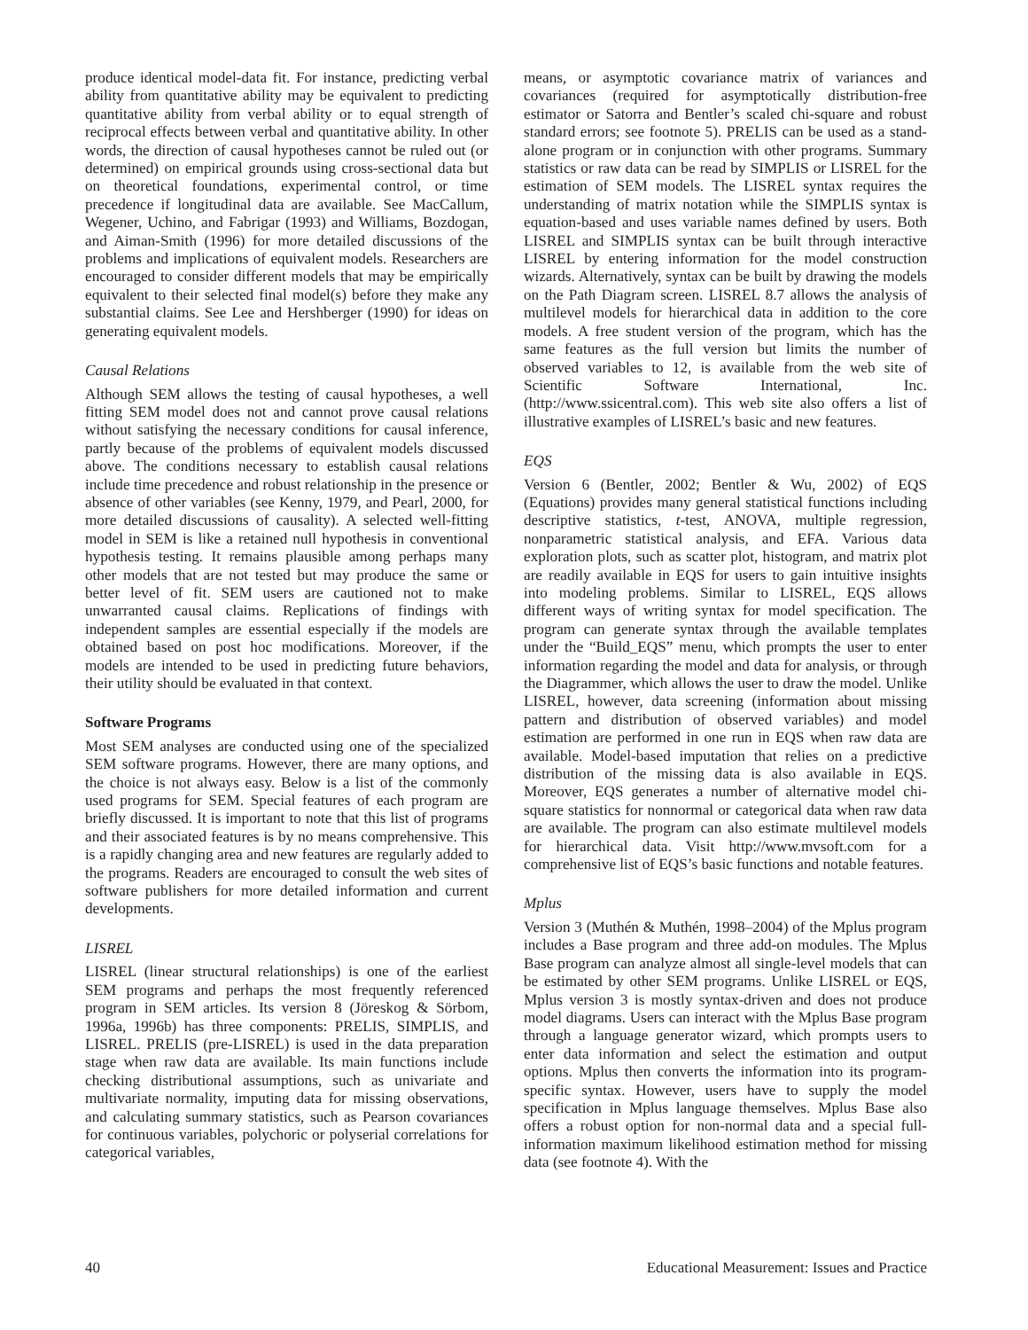produce identical model-data fit. For instance, predicting verbal ability from quantitative ability may be equivalent to predicting quantitative ability from verbal ability or to equal strength of reciprocal effects between verbal and quantitative ability. In other words, the direction of causal hypotheses cannot be ruled out (or determined) on empirical grounds using cross-sectional data but on theoretical foundations, experimental control, or time precedence if longitudinal data are available. See MacCallum, Wegener, Uchino, and Fabrigar (1993) and Williams, Bozdogan, and Aiman-Smith (1996) for more detailed discussions of the problems and implications of equivalent models. Researchers are encouraged to consider different models that may be empirically equivalent to their selected final model(s) before they make any substantial claims. See Lee and Hershberger (1990) for ideas on generating equivalent models.
Causal Relations
Although SEM allows the testing of causal hypotheses, a well fitting SEM model does not and cannot prove causal relations without satisfying the necessary conditions for causal inference, partly because of the problems of equivalent models discussed above. The conditions necessary to establish causal relations include time precedence and robust relationship in the presence or absence of other variables (see Kenny, 1979, and Pearl, 2000, for more detailed discussions of causality). A selected well-fitting model in SEM is like a retained null hypothesis in conventional hypothesis testing. It remains plausible among perhaps many other models that are not tested but may produce the same or better level of fit. SEM users are cautioned not to make unwarranted causal claims. Replications of findings with independent samples are essential especially if the models are obtained based on post hoc modifications. Moreover, if the models are intended to be used in predicting future behaviors, their utility should be evaluated in that context.
Software Programs
Most SEM analyses are conducted using one of the specialized SEM software programs. However, there are many options, and the choice is not always easy. Below is a list of the commonly used programs for SEM. Special features of each program are briefly discussed. It is important to note that this list of programs and their associated features is by no means comprehensive. This is a rapidly changing area and new features are regularly added to the programs. Readers are encouraged to consult the web sites of software publishers for more detailed information and current developments.
LISREL
LISREL (linear structural relationships) is one of the earliest SEM programs and perhaps the most frequently referenced program in SEM articles. Its version 8 (Jöreskog & Sörbom, 1996a, 1996b) has three components: PRELIS, SIMPLIS, and LISREL. PRELIS (pre-LISREL) is used in the data preparation stage when raw data are available. Its main functions include checking distributional assumptions, such as univariate and multivariate normality, imputing data for missing observations, and calculating summary statistics, such as Pearson covariances for continuous variables, polychoric or polyserial correlations for categorical variables,
means, or asymptotic covariance matrix of variances and covariances (required for asymptotically distribution-free estimator or Satorra and Bentler’s scaled chi-square and robust standard errors; see footnote 5). PRELIS can be used as a stand-alone program or in conjunction with other programs. Summary statistics or raw data can be read by SIMPLIS or LISREL for the estimation of SEM models. The LISREL syntax requires the understanding of matrix notation while the SIMPLIS syntax is equation-based and uses variable names defined by users. Both LISREL and SIMPLIS syntax can be built through interactive LISREL by entering information for the model construction wizards. Alternatively, syntax can be built by drawing the models on the Path Diagram screen. LISREL 8.7 allows the analysis of multilevel models for hierarchical data in addition to the core models. A free student version of the program, which has the same features as the full version but limits the number of observed variables to 12, is available from the web site of Scientific Software International, Inc. (http://www.ssicentral.com). This web site also offers a list of illustrative examples of LISREL’s basic and new features.
EQS
Version 6 (Bentler, 2002; Bentler & Wu, 2002) of EQS (Equations) provides many general statistical functions including descriptive statistics, t-test, ANOVA, multiple regression, nonparametric statistical analysis, and EFA. Various data exploration plots, such as scatter plot, histogram, and matrix plot are readily available in EQS for users to gain intuitive insights into modeling problems. Similar to LISREL, EQS allows different ways of writing syntax for model specification. The program can generate syntax through the available templates under the “Build_EQS” menu, which prompts the user to enter information regarding the model and data for analysis, or through the Diagrammer, which allows the user to draw the model. Unlike LISREL, however, data screening (information about missing pattern and distribution of observed variables) and model estimation are performed in one run in EQS when raw data are available. Model-based imputation that relies on a predictive distribution of the missing data is also available in EQS. Moreover, EQS generates a number of alternative model chi-square statistics for nonnormal or categorical data when raw data are available. The program can also estimate multilevel models for hierarchical data. Visit http://www.mvsoft.com for a comprehensive list of EQS’s basic functions and notable features.
Mplus
Version 3 (Muthén & Muthén, 1998–2004) of the Mplus program includes a Base program and three add-on modules. The Mplus Base program can analyze almost all single-level models that can be estimated by other SEM programs. Unlike LISREL or EQS, Mplus version 3 is mostly syntax-driven and does not produce model diagrams. Users can interact with the Mplus Base program through a language generator wizard, which prompts users to enter data information and select the estimation and output options. Mplus then converts the information into its program-specific syntax. However, users have to supply the model specification in Mplus language themselves. Mplus Base also offers a robust option for non-normal data and a special full-information maximum likelihood estimation method for missing data (see footnote 4). With the
40 Educational Measurement: Issues and Practice